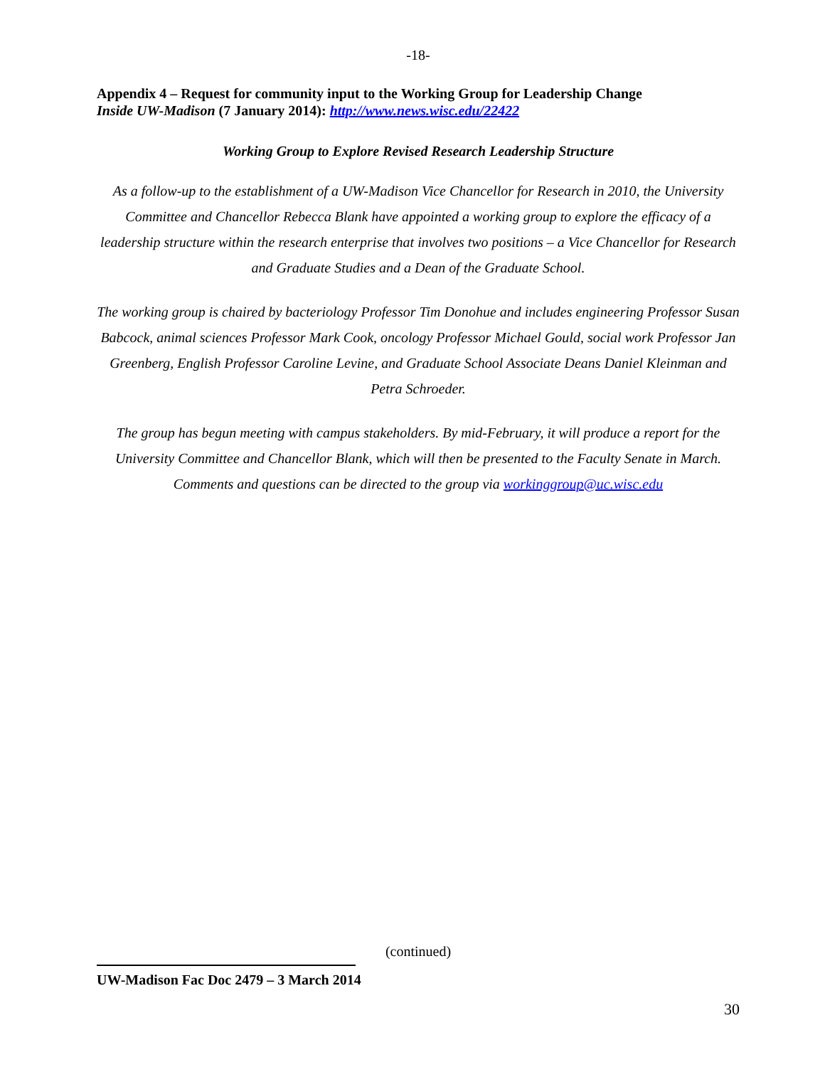-18-
Appendix 4 – Request for community input to the Working Group for Leadership Change
Inside UW-Madison (7 January 2014): http://www.news.wisc.edu/22422
Working Group to Explore Revised Research Leadership Structure
As a follow-up to the establishment of a UW-Madison Vice Chancellor for Research in 2010, the University Committee and Chancellor Rebecca Blank have appointed a working group to explore the efficacy of a leadership structure within the research enterprise that involves two positions – a Vice Chancellor for Research and Graduate Studies and a Dean of the Graduate School.
The working group is chaired by bacteriology Professor Tim Donohue and includes engineering Professor Susan Babcock, animal sciences Professor Mark Cook, oncology Professor Michael Gould, social work Professor Jan Greenberg, English Professor Caroline Levine, and Graduate School Associate Deans Daniel Kleinman and Petra Schroeder.
The group has begun meeting with campus stakeholders. By mid-February, it will produce a report for the University Committee and Chancellor Blank, which will then be presented to the Faculty Senate in March. Comments and questions can be directed to the group via workinggroup@uc.wisc.edu
(continued)
UW-Madison Fac Doc 2479 – 3 March 2014
30